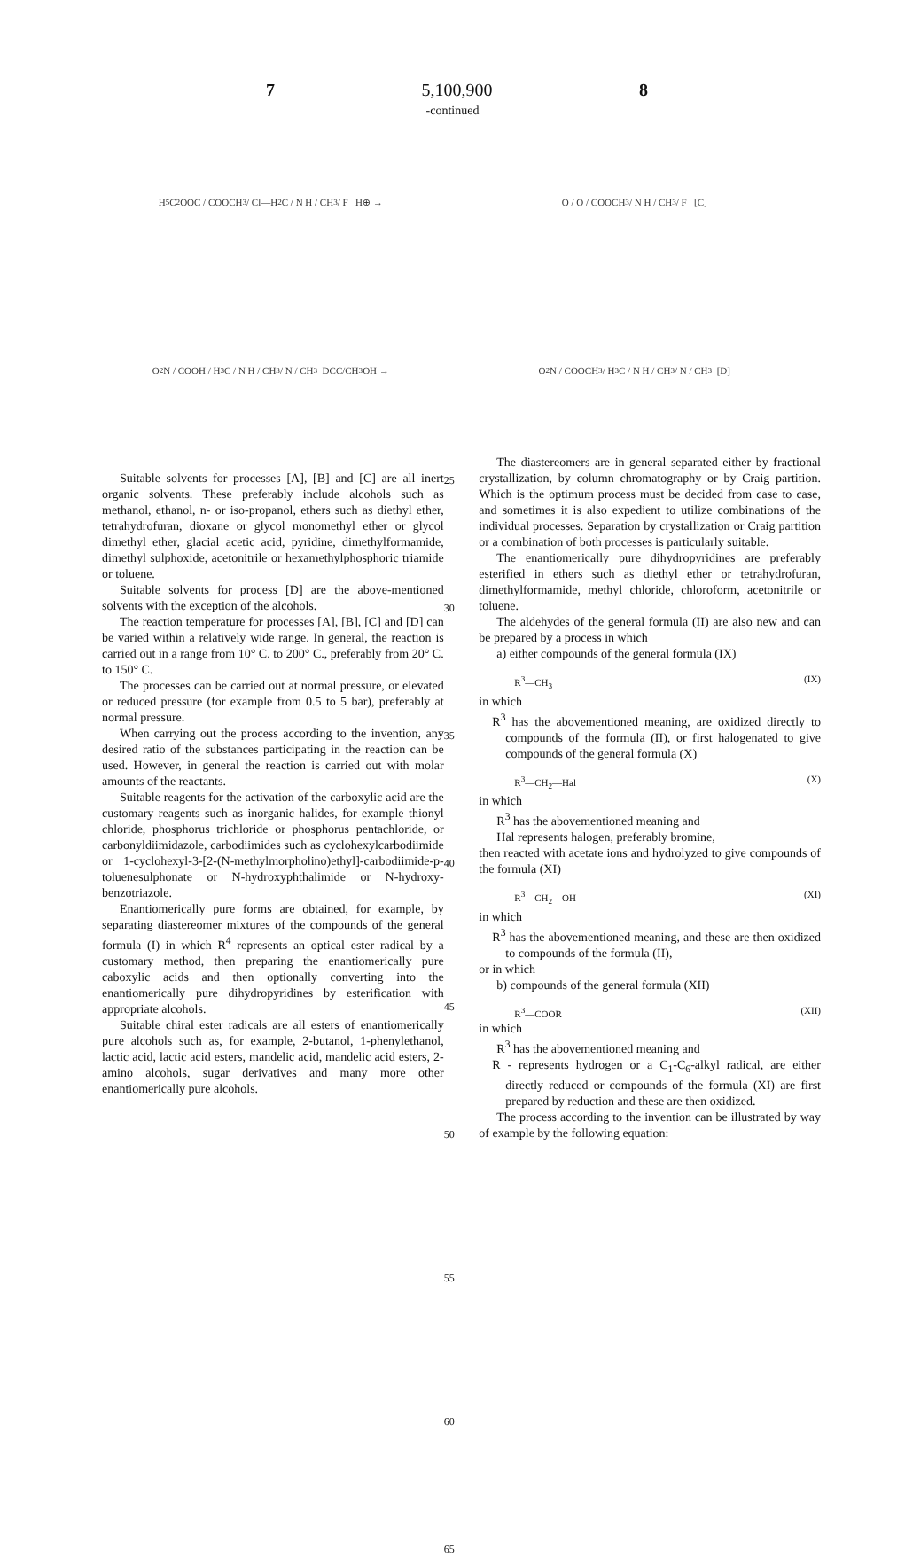7 5,100,900 8
-continued
H<sub>5</sub>C<sub>2</sub>OOC / COOCH<sub>3</sub> / Cl—H<sub>2</sub>C / N H / CH<sub>3</sub> / F H⊕ →
O / O / COOCH<sub>3</sub> / N H / CH<sub>3</sub> / F [C]
O<sub>2</sub>N / COOH / H<sub>3</sub>C / N H / CH<sub>3</sub> / N / CH<sub>3</sub> DCC/CH<sub>3</sub>OH →
O<sub>2</sub>N / COOCH<sub>3</sub> / H<sub>3</sub>C / N H / CH<sub>3</sub> / N / CH<sub>3</sub> [D]
Suitable solvents for processes [A], [B] and [C] are all inert organic solvents. These preferably include alcohols such as methanol, ethanol, n- or iso-propanol, ethers such as diethyl ether, tetrahydrofuran, dioxane or glycol monomethyl ether or glycol dimethyl ether, glacial acetic acid, pyridine, dimethylformamide, dimethyl sulphoxide, acetonitrile or hexamethylphosphoric triamide or toluene.
Suitable solvents for process [D] are the above-mentioned solvents with the exception of the alcohols.
The reaction temperature for processes [A], [B], [C] and [D] can be varied within a relatively wide range. In general, the reaction is carried out in a range from 10° C. to 200° C., preferably from 20° C. to 150° C.
The processes can be carried out at normal pressure, or elevated or reduced pressure (for example from 0.5 to 5 bar), preferably at normal pressure.
When carrying out the process according to the invention, any desired ratio of the substances participating in the reaction can be used. However, in general the reaction is carried out with molar amounts of the reactants.
Suitable reagents for the activation of the carboxylic acid are the customary reagents such as inorganic halides, for example thionyl chloride, phosphorus trichloride or phosphorus pentachloride, or carbonyldiimidazole, carbodiimides such as cyclohexylcarbodiimide or 1-cyclohexyl-3-[2-(N-methylmorpholino)ethyl]-carbodiimide-p-toluenesulphonate or N-hydroxyphthalimide or N-hydroxy-benzotriazole.
Enantiomerically pure forms are obtained, for example, by separating diastereomer mixtures of the compounds of the general formula (I) in which R<sup>4</sup> represents an optical ester radical by a customary method, then preparing the enantiomerically pure caboxylic acids and then optionally converting into the enantiomerically pure dihydropyridines by esterification with appropriate alcohols.
Suitable chiral ester radicals are all esters of enantiomerically pure alcohols such as, for example, 2-butanol, 1-phenylethanol, lactic acid, lactic acid esters, mandelic acid, mandelic acid esters, 2-amino alcohols, sugar derivatives and many more other enantiomerically pure alcohols.
25
30
35
40
45
50
55
60
65
The diastereomers are in general separated either by fractional crystallization, by column chromatography or by Craig partition. Which is the optimum process must be decided from case to case, and sometimes it is also expedient to utilize combinations of the individual processes. Separation by crystallization or Craig partition or a combination of both processes is particularly suitable.
The enantiomerically pure dihydropyridines are preferably esterified in ethers such as diethyl ether or tetrahydrofuran, dimethylformamide, methyl chloride, chloroform, acetonitrile or toluene.
The aldehydes of the general formula (II) are also new and can be prepared by a process in which
a) either compounds of the general formula (IX)
R<sup>3</sup>—CH<sub>3</sub> (IX)
in which
R<sup>3</sup> has the abovementioned meaning, are oxidized directly to compounds of the formula (II), or first halogenated to give compounds of the general formula (X)
R<sup>3</sup>—CH<sub>2</sub>—Hal (X)
in which
R<sup>3</sup> has the abovementioned meaning and
Hal represents halogen, preferably bromine,
then reacted with acetate ions and hydrolyzed to give compounds of the formula (XI)
R<sup>3</sup>—CH<sub>2</sub>—OH (XI)
in which
R<sup>3</sup> has the abovementioned meaning, and these are then oxidized to compounds of the formula (II),
or in which
b) compounds of the general formula (XII)
R<sup>3</sup>—COOR (XII)
in which
R<sup>3</sup> has the abovementioned meaning and
R - represents hydrogen or a C<sub>1</sub>-C<sub>6</sub>-alkyl radical, are either directly reduced or compounds of the formula (XI) are first prepared by reduction and these are then oxidized.
The process according to the invention can be illustrated by way of example by the following equation: